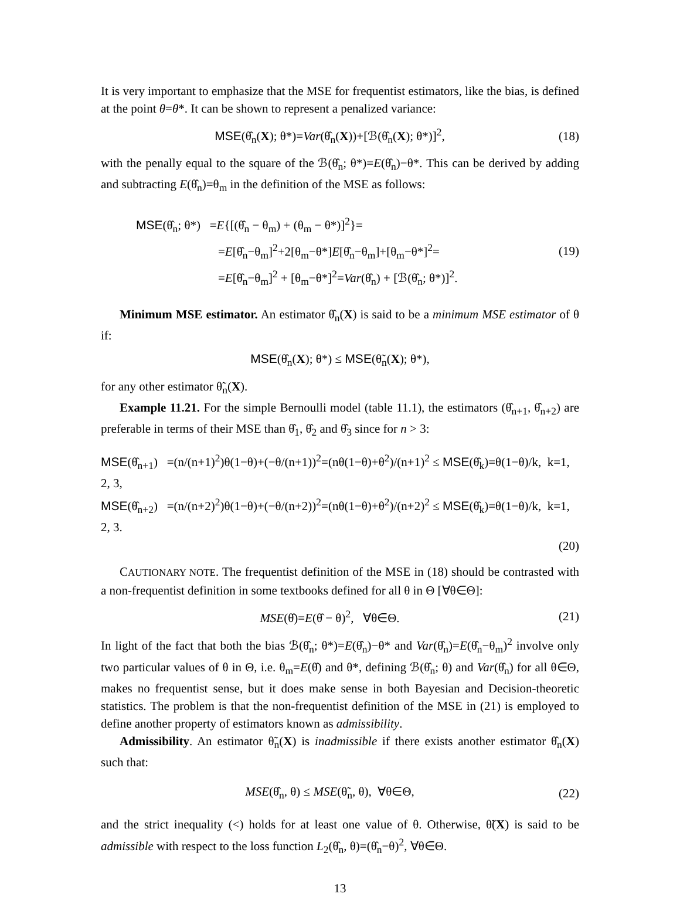It is very important to emphasize that the MSE for frequentist estimators, like the bias, is defined at the point θ=θ*. It can be shown to represent a penalized variance:
MSE(θ̂<sub>n</sub>(X); θ*)=Var(θ̂<sub>n</sub>(X))+[ℬ(θ̂<sub>n</sub>(X); θ*)]<sup>2</sup>, (18)
with the penally equal to the square of the ℬ(θ̂<sub>n</sub>; θ*)=E(θ̂<sub>n</sub>)−θ*. This can be derived by adding and subtracting E(θ̂<sub>n</sub>)=θ<sub>m</sub> in the definition of the MSE as follows:
MSE(θ̂<sub>n</sub>; θ*) =E{[(θ̂<sub>n</sub> − θ<sub>m</sub>) + (θ<sub>m</sub> − θ*)]<sup>2</sup>}=
=E[θ̂<sub>n</sub>−θ<sub>m</sub>]<sup>2</sup>+2[θ<sub>m</sub>−θ*]E[θ̂<sub>n</sub>−θ<sub>m</sub>]+[θ<sub>m</sub>−θ*]<sup>2</sup>=
=E[θ̂<sub>n</sub>−θ<sub>m</sub>]<sup>2</sup> + [θ<sub>m</sub>−θ*]<sup>2</sup>=Var(θ̂<sub>n</sub>) + [ℬ(θ̂<sub>n</sub>; θ*)]<sup>2</sup>.
(19)
Minimum MSE estimator. An estimator θ̂<sub>n</sub>(X) is said to be a minimum MSE estimator of θ if:
MSE(θ̂<sub>n</sub>(X); θ*) ≤ MSE(θ̃<sub>n</sub>(X); θ*),
for any other estimator θ̃<sub>n</sub>(X).
Example 11.21. For the simple Bernoulli model (table 11.1), the estimators (θ̂<sub>n+1</sub>, θ̂<sub>n+2</sub>) are preferable in terms of their MSE than θ̂<sub>1</sub>, θ̂<sub>2</sub> and θ̂<sub>3</sub> since for n > 3:
MSE(θ̂<sub>n+1</sub>) =(n/(n+1)<sup>2</sup>)θ(1−θ)+(−θ/(n+1))<sup>2</sup>=(nθ(1−θ)+θ<sup>2</sup>)/(n+1)<sup>2</sup> ≤ MSE(θ̂<sub>k</sub>)=θ(1−θ)/k, k=1, 2, 3,
MSE(θ̂<sub>n+2</sub>) =(n/(n+2)<sup>2</sup>)θ(1−θ)+(−θ/(n+2))<sup>2</sup>=(nθ(1−θ)+θ<sup>2</sup>)/(n+2)<sup>2</sup> ≤ MSE(θ̂<sub>k</sub>)=θ(1−θ)/k, k=1, 2, 3.
(20)
CAUTIONARY NOTE. The frequentist definition of the MSE in (18) should be contrasted with a non-frequentist definition in some textbooks defined for all θ in Θ [∀θ∈Θ]:
MSE(θ̂)=E(θ̂ − θ)<sup>2</sup>, ∀θ∈Θ. (21)
In light of the fact that both the bias ℬ(θ̂<sub>n</sub>; θ*)=E(θ̂<sub>n</sub>)−θ* and Var(θ̂<sub>n</sub>)=E(θ̂<sub>n</sub>−θ<sub>m</sub>)<sup>2</sup> involve only two particular values of θ in Θ, i.e. θ<sub>m</sub>=E(θ̂) and θ*, defining ℬ(θ̂<sub>n</sub>; θ) and Var(θ̂<sub>n</sub>) for all θ∈Θ, makes no frequentist sense, but it does make sense in both Bayesian and Decision-theoretic statistics. The problem is that the non-frequentist definition of the MSE in (21) is employed to define another property of estimators known as admissibility.
Admissibility. An estimator θ̃<sub>n</sub>(X) is inadmissible if there exists another estimator θ̂<sub>n</sub>(X) such that:
MSE(θ̂<sub>n</sub>, θ) ≤ MSE(θ̃<sub>n</sub>, θ), ∀θ∈Θ, (22)
and the strict inequality (<) holds for at least one value of θ. Otherwise, θ̃(X) is said to be admissible with respect to the loss function L<sub>2</sub>(θ̂<sub>n</sub>, θ)=(θ̂<sub>n</sub>−θ)<sup>2</sup>, ∀θ∈Θ.
13